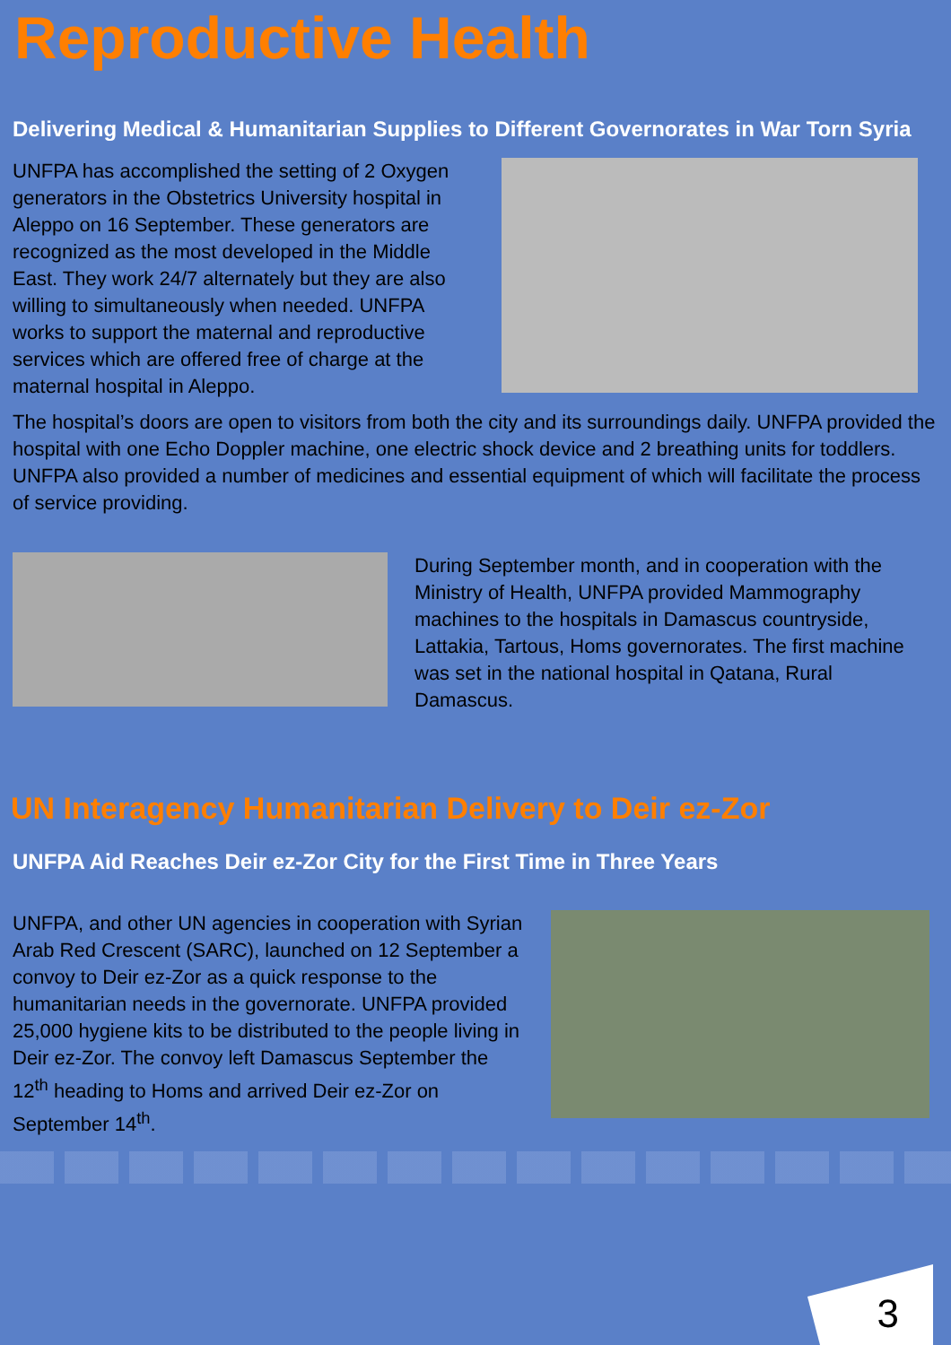Reproductive Health
Delivering Medical & Humanitarian Supplies to Different Governorates in War Torn Syria
UNFPA has accomplished the setting of 2 Oxygen generators in the Obstetrics University hospital in Aleppo on 16 September. These generators are recognized as the most developed in the Middle East. They work 24/7 alternately but they are also willing to simultaneously when needed. UNFPA works to support the maternal and reproductive services which are offered free of charge at the maternal hospital in Aleppo.
The hospital’s doors are open to visitors from both the city and its surroundings daily. UNFPA provided the hospital with one Echo Doppler machine, one electric shock device and 2 breathing units for toddlers. UNFPA also provided a number of medicines and essential equipment of which will facilitate the process of service providing.
During September month, and in cooperation with the Ministry of Health, UNFPA provided Mammography machines to the hospitals in Damascus countryside, Lattakia, Tartous, Homs governorates. The first machine was set in the national hospital in Qatana, Rural Damascus.
UN Interagency Humanitarian Delivery to Deir ez-Zor
UNFPA Aid Reaches Deir ez-Zor City for the First Time in Three Years
UNFPA, and other UN agencies in cooperation with Syrian Arab Red Crescent (SARC), launched on 12 September a convoy to Deir ez-Zor as a quick response to the humanitarian needs in the governorate. UNFPA provided 25,000 hygiene kits to be distributed to the people living in Deir ez-Zor. The convoy left Damascus September the 12<sup>th</sup> heading to Homs and arrived Deir ez-Zor on September 14<sup>th</sup>.
3